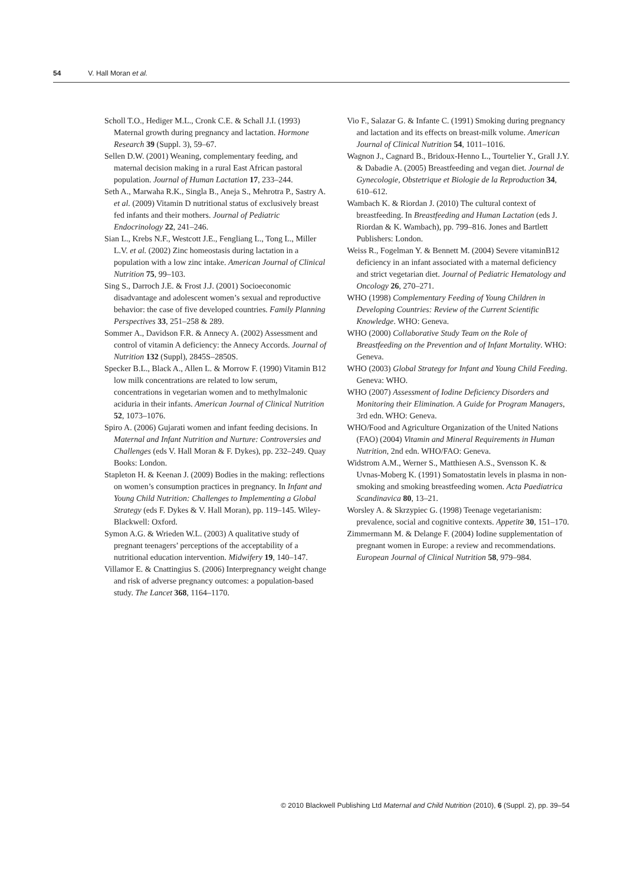54 V. Hall Moran et al.
Scholl T.O., Hediger M.L., Cronk C.E. & Schall J.I. (1993) Maternal growth during pregnancy and lactation. Hormone Research 39 (Suppl. 3), 59–67.
Sellen D.W. (2001) Weaning, complementary feeding, and maternal decision making in a rural East African pastoral population. Journal of Human Lactation 17, 233–244.
Seth A., Marwaha R.K., Singla B., Aneja S., Mehrotra P., Sastry A. et al. (2009) Vitamin D nutritional status of exclusively breast fed infants and their mothers. Journal of Pediatric Endocrinology 22, 241–246.
Sian L., Krebs N.F., Westcott J.E., Fengliang L., Tong L., Miller L.V. et al. (2002) Zinc homeostasis during lactation in a population with a low zinc intake. American Journal of Clinical Nutrition 75, 99–103.
Sing S., Darroch J.E. & Frost J.J. (2001) Socioeconomic disadvantage and adolescent women’s sexual and reproductive behavior: the case of five developed countries. Family Planning Perspectives 33, 251–258 & 289.
Sommer A., Davidson F.R. & Annecy A. (2002) Assessment and control of vitamin A deficiency: the Annecy Accords. Journal of Nutrition 132 (Suppl), 2845S–2850S.
Specker B.L., Black A., Allen L. & Morrow F. (1990) Vitamin B12 low milk concentrations are related to low serum, concentrations in vegetarian women and to methylmalonic aciduria in their infants. American Journal of Clinical Nutrition 52, 1073–1076.
Spiro A. (2006) Gujarati women and infant feeding decisions. In Maternal and Infant Nutrition and Nurture: Controversies and Challenges (eds V. Hall Moran & F. Dykes), pp. 232–249. Quay Books: London.
Stapleton H. & Keenan J. (2009) Bodies in the making: reflections on women’s consumption practices in pregnancy. In Infant and Young Child Nutrition: Challenges to Implementing a Global Strategy (eds F. Dykes & V. Hall Moran), pp. 119–145. Wiley-Blackwell: Oxford.
Symon A.G. & Wrieden W.L. (2003) A qualitative study of pregnant teenagers’ perceptions of the acceptability of a nutritional education intervention. Midwifery 19, 140–147.
Villamor E. & Cnattingius S. (2006) Interpregnancy weight change and risk of adverse pregnancy outcomes: a population-based study. The Lancet 368, 1164–1170.
Vio F., Salazar G. & Infante C. (1991) Smoking during pregnancy and lactation and its effects on breast-milk volume. American Journal of Clinical Nutrition 54, 1011–1016.
Wagnon J., Cagnard B., Bridoux-Henno L., Tourtelier Y., Grall J.Y. & Dabadie A. (2005) Breastfeeding and vegan diet. Journal de Gynecologie, Obstetrique et Biologie de la Reproduction 34, 610–612.
Wambach K. & Riordan J. (2010) The cultural context of breastfeeding. In Breastfeeding and Human Lactation (eds J. Riordan & K. Wambach), pp. 799–816. Jones and Bartlett Publishers: London.
Weiss R., Fogelman Y. & Bennett M. (2004) Severe vitaminB12 deficiency in an infant associated with a maternal deficiency and strict vegetarian diet. Journal of Pediatric Hematology and Oncology 26, 270–271.
WHO (1998) Complementary Feeding of Young Children in Developing Countries: Review of the Current Scientific Knowledge. WHO: Geneva.
WHO (2000) Collaborative Study Team on the Role of Breastfeeding on the Prevention and of Infant Mortality. WHO: Geneva.
WHO (2003) Global Strategy for Infant and Young Child Feeding. Geneva: WHO.
WHO (2007) Assessment of Iodine Deficiency Disorders and Monitoring their Elimination. A Guide for Program Managers, 3rd edn. WHO: Geneva.
WHO/Food and Agriculture Organization of the United Nations (FAO) (2004) Vitamin and Mineral Requirements in Human Nutrition, 2nd edn. WHO/FAO: Geneva.
Widstrom A.M., Werner S., Matthiesen A.S., Svensson K. & Uvnas-Moberg K. (1991) Somatostatin levels in plasma in non-smoking and smoking breastfeeding women. Acta Paediatrica Scandinavica 80, 13–21.
Worsley A. & Skrzypiec G. (1998) Teenage vegetarianism: prevalence, social and cognitive contexts. Appetite 30, 151–170.
Zimmermann M. & Delange F. (2004) Iodine supplementation of pregnant women in Europe: a review and recommendations. European Journal of Clinical Nutrition 58, 979–984.
© 2010 Blackwell Publishing Ltd Maternal and Child Nutrition (2010), 6 (Suppl. 2), pp. 39–54